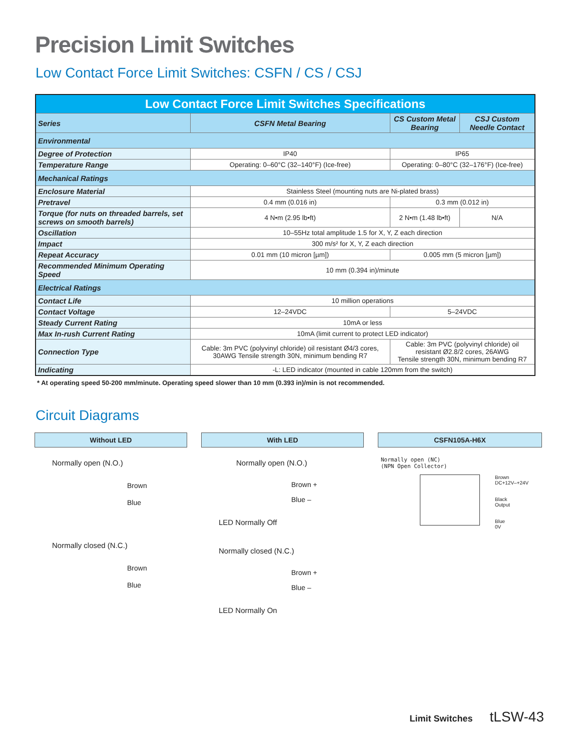Precision Limit Switches
Low Contact Force Limit Switches: CSFN / CS / CSJ
| Low Contact Force Limit Switches Specifications | | | |
| --- | --- | --- | --- |
| Series | CSFN Metal Bearing | CS Custom Metal Bearing | CSJ Custom Needle Contact |
| Environmental | | | |
| Degree of Protection | IP40 | IP65 | |
| Temperature Range | Operating: 0–60°C (32–140°F) (Ice-free) | Operating: 0–80°C (32–176°F) (Ice-free) | |
| Mechanical Ratings | | | |
| Enclosure Material | Stainless Steel (mounting nuts are Ni-plated brass) | | |
| Pretravel | 0.4 mm (0.016 in) | 0.3 mm (0.012 in) | |
| Torque (for nuts on threaded barrels, set screws on smooth barrels) | 4 N•m (2.95 lb•ft) | 2 N•m (1.48 lb•ft) | N/A |
| Oscillation | 10–55Hz total amplitude 1.5 for X, Y, Z each direction | | |
| Impact | 300 m/s² for X, Y, Z each direction | | |
| Repeat Accuracy | 0.01 mm (10 micron [µm]) | 0.005 mm (5 micron [µm]) | |
| Recommended Minimum Operating Speed | 10 mm (0.394 in)/minute | | |
| Electrical Ratings | | | |
| Contact Life | 10 million operations | | |
| Contact Voltage | 12–24VDC | 5–24VDC | |
| Steady Current Rating | 10mA or less | | |
| Max In-rush Current Rating | 10mA (limit current to protect LED indicator) | | |
| Connection Type | Cable: 3m PVC (polyvinyl chloride) oil resistant Ø4/3 cores, 30AWG Tensile strength 30N, minimum bending R7 | Cable: 3m PVC (polyvinyl chloride) oil resistant Ø2.8/2 cores, 26AWG Tensile strength 30N, minimum bending R7 | |
| Indicating | -L: LED indicator (mounted in cable 120mm from the switch) | | |
* At operating speed 50-200 mm/minute. Operating speed slower than 10 mm (0.393 in)/min is not recommended.
Circuit Diagrams
Without LED
Normally open (N.O.)
Brown
Blue
Normally closed (N.C.)
Brown
Blue
With LED
Normally open (N.O.)
Brown +
Blue –
LED Normally Off
Normally closed (N.C.)
Brown +
Blue –
LED Normally On
CSFN105A-H6X
Normally open (NC)
(NPN Open Collector)
Brown
DC+12V–+24V
Black
Output
Blue
0V
Limit Switches tLSW-43